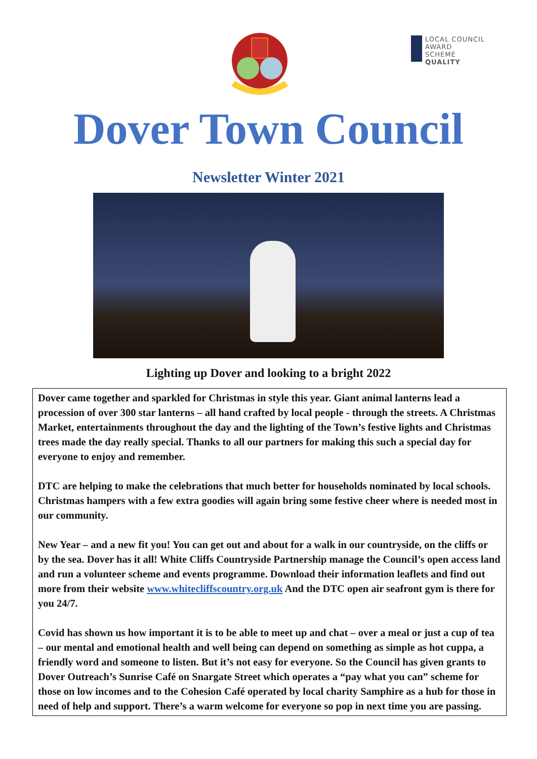LOCAL COUNCIL
AWARD SCHEME
QUALITY
Dover Town Council
Newsletter Winter 2021
Lighting up Dover and looking to a bright 2022
Dover came together and sparkled for Christmas in style this year. Giant animal lanterns lead a procession of over 300 star lanterns – all hand crafted by local people - through the streets. A Christmas Market, entertainments throughout the day and the lighting of the Town’s festive lights and Christmas trees made the day really special. Thanks to all our partners for making this such a special day for everyone to enjoy and remember.
DTC are helping to make the celebrations that much better for households nominated by local schools. Christmas hampers with a few extra goodies will again bring some festive cheer where is needed most in our community.
New Year – and a new fit you! You can get out and about for a walk in our countryside, on the cliffs or by the sea. Dover has it all! White Cliffs Countryside Partnership manage the Council’s open access land and run a volunteer scheme and events programme. Download their information leaflets and find out more from their website www.whitecliffscountry.org.uk And the DTC open air seafront gym is there for you 24/7.
Covid has shown us how important it is to be able to meet up and chat – over a meal or just a cup of tea – our mental and emotional health and well being can depend on something as simple as hot cuppa, a friendly word and someone to listen. But it’s not easy for everyone. So the Council has given grants to Dover Outreach’s Sunrise Café on Snargate Street which operates a “pay what you can” scheme for those on low incomes and to the Cohesion Café operated by local charity Samphire as a hub for those in need of help and support. There’s a warm welcome for everyone so pop in next time you are passing.